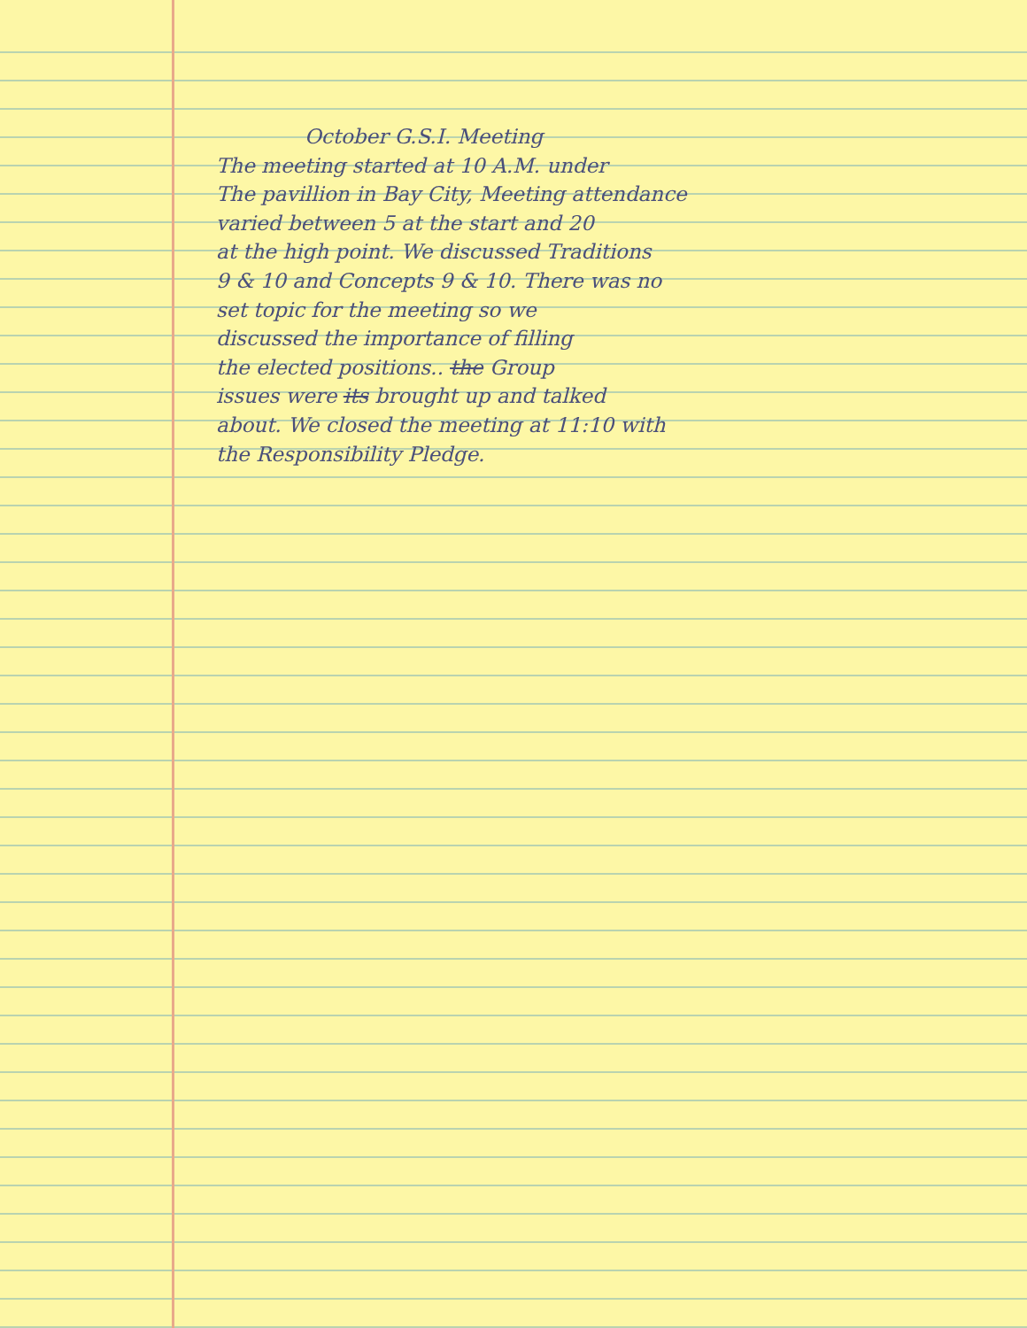October G.S.I. Meeting
The meeting started at 10 A.M. under
The pavillion in Bay City, Meeting attendance
varied between 5 at the start and 20
at the high point. We discussed Traditions
9 & 10 and Concepts 9 & 10. There was no
set topic for the meeting so we
discussed the importance of filling
the elected positions.. the Group
issues were its brought up and talked
about. We closed the meeting at 11:10 with
the Responsibility Pledge.